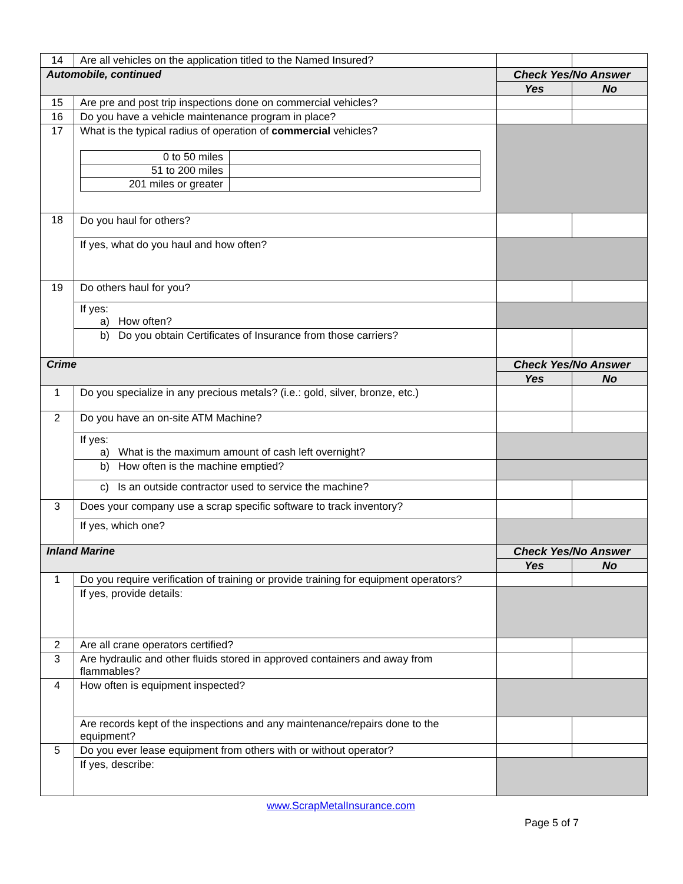| 14 | Are all vehicles on the application titled to the Named Insured? | | |
| Automobile, continued | | Check Yes/No Answer | |
| | | Yes | No |
| 15 | Are pre and post trip inspections done on commercial vehicles? | | |
| 16 | Do you have a vehicle maintenance program in place? | | |
| 17 | What is the typical radius of operation of commercial vehicles? / 0 to 50 miles / / / 51 to 200 miles / / / 201 miles or greater / / | | |
| 18 | Do you haul for others? | | |
| | If yes, what do you haul and how often? | | |
| 19 | Do others haul for you? | | |
| | If yes: a) How often? | | |
| | b) Do you obtain Certificates of Insurance from those carriers? | | |
| Crime | | Check Yes/No Answer | |
| | | Yes | No |
| 1 | Do you specialize in any precious metals? (i.e.: gold, silver, bronze, etc.) | | |
| 2 | Do you have an on-site ATM Machine? | | |
| | If yes: a) What is the maximum amount of cash left overnight? | | |
| | b) How often is the machine emptied? | | |
| | c) Is an outside contractor used to service the machine? | | |
| 3 | Does your company use a scrap specific software to track inventory? | | |
| | If yes, which one? | | |
| Inland Marine | | Check Yes/No Answer | |
| | | Yes | No |
| 1 | Do you require verification of training or provide training for equipment operators? | | |
| | If yes, provide details: | | |
| 2 | Are all crane operators certified? | | |
| 3 | Are hydraulic and other fluids stored in approved containers and away from flammables? | | |
| 4 | How often is equipment inspected? | | |
| | Are records kept of the inspections and any maintenance/repairs done to the equipment? | | |
| 5 | Do you ever lease equipment from others with or without operator? | | |
| | If yes, describe: | | |
www.ScrapMetalInsurance.com
Page 5 of 7